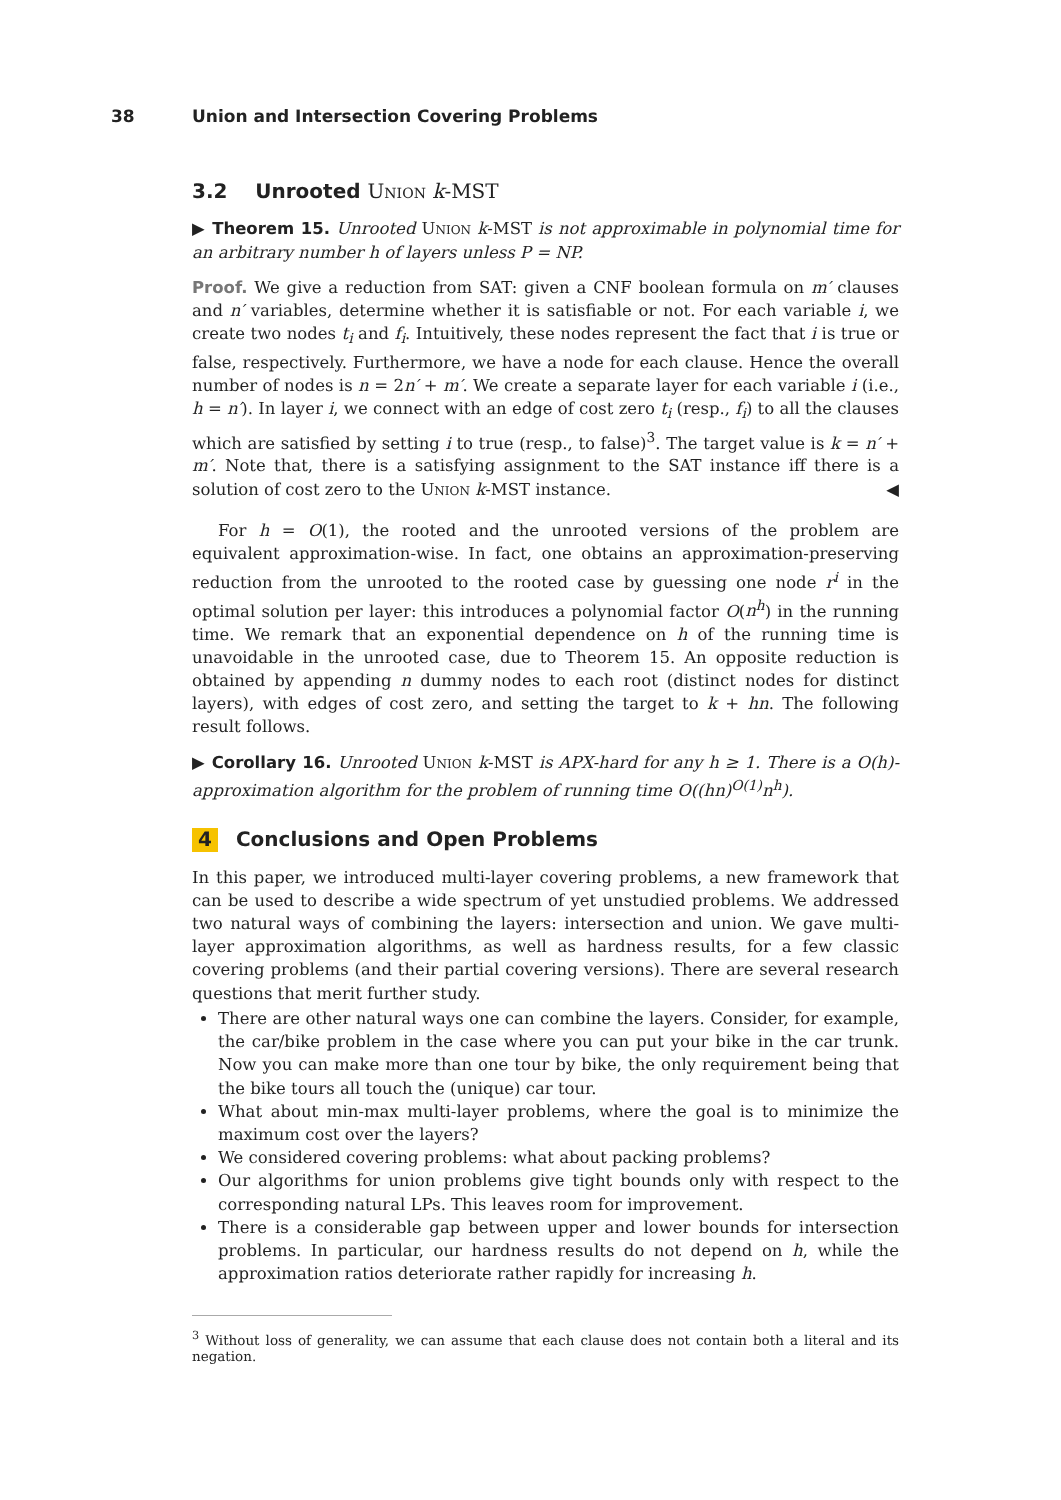38
Union and Intersection Covering Problems
3.2 Unrooted Union k-MST
▶ Theorem 15. Unrooted Union k-MST is not approximable in polynomial time for an arbitrary number h of layers unless P = NP.
Proof. We give a reduction from SAT: given a CNF boolean formula on m′ clauses and n′ variables, determine whether it is satisfiable or not. For each variable i, we create two nodes t<sub>i</sub> and f<sub>i</sub>. Intuitively, these nodes represent the fact that i is true or false, respectively. Furthermore, we have a node for each clause. Hence the overall number of nodes is n = 2n′ + m′. We create a separate layer for each variable i (i.e., h = n′). In layer i, we connect with an edge of cost zero t<sub>i</sub> (resp., f<sub>i</sub>) to all the clauses which are satisfied by setting i to true (resp., to false)<sup>3</sup>. The target value is k = n′ + m′. Note that, there is a satisfying assignment to the SAT instance iff there is a solution of cost zero to the Union k-MST instance. ◀
For h = O(1), the rooted and the unrooted versions of the problem are equivalent approximation-wise. In fact, one obtains an approximation-preserving reduction from the unrooted to the rooted case by guessing one node r<sup>i</sup> in the optimal solution per layer: this introduces a polynomial factor O(n<sup>h</sup>) in the running time. We remark that an exponential dependence on h of the running time is unavoidable in the unrooted case, due to Theorem 15. An opposite reduction is obtained by appending n dummy nodes to each root (distinct nodes for distinct layers), with edges of cost zero, and setting the target to k + hn. The following result follows.
▶ Corollary 16. Unrooted Union k-MST is APX-hard for any h ≥ 1. There is a O(h)-approximation algorithm for the problem of running time O((hn)<sup>O(1)</sup>n<sup>h</sup>).
4 Conclusions and Open Problems
In this paper, we introduced multi-layer covering problems, a new framework that can be used to describe a wide spectrum of yet unstudied problems. We addressed two natural ways of combining the layers: intersection and union. We gave multi-layer approximation algorithms, as well as hardness results, for a few classic covering problems (and their partial covering versions). There are several research questions that merit further study.
There are other natural ways one can combine the layers. Consider, for example, the car/bike problem in the case where you can put your bike in the car trunk. Now you can make more than one tour by bike, the only requirement being that the bike tours all touch the (unique) car tour.
What about min-max multi-layer problems, where the goal is to minimize the maximum cost over the layers?
We considered covering problems: what about packing problems?
Our algorithms for union problems give tight bounds only with respect to the corresponding natural LPs. This leaves room for improvement.
There is a considerable gap between upper and lower bounds for intersection problems. In particular, our hardness results do not depend on h, while the approximation ratios deteriorate rather rapidly for increasing h.
<sup>3</sup> Without loss of generality, we can assume that each clause does not contain both a literal and its negation.